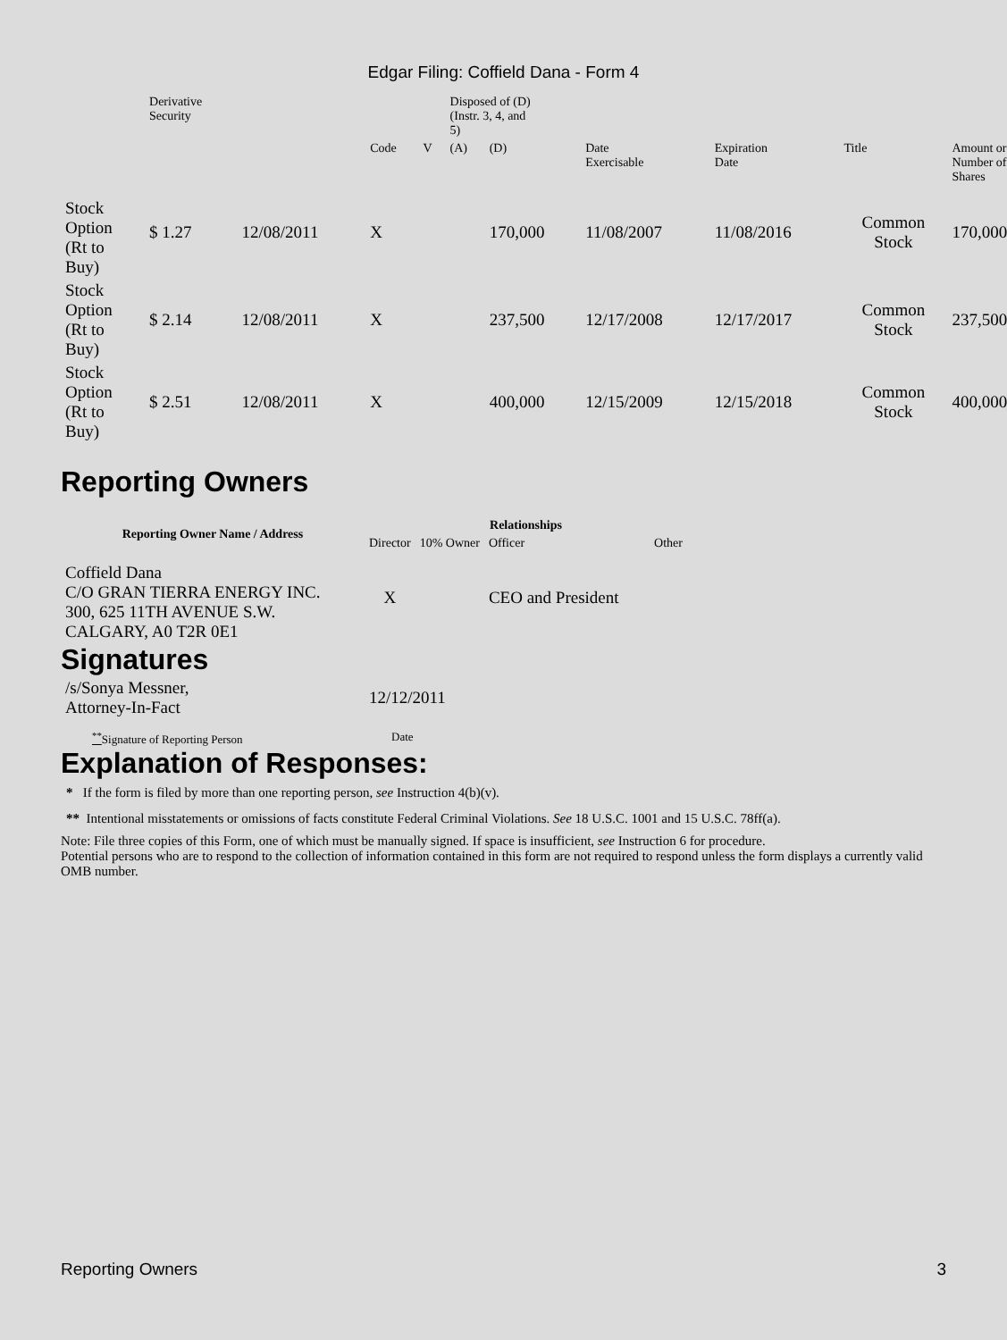Edgar Filing: Coffield Dana - Form 4
| | Derivative Security | | | | Disposed of (D) (Instr. 3, 4, and 5) | | | | | |
| | | | Code | V | (A) | (D) | Date Exercisable | Expiration Date | Title | Amount or Number of Shares |
| Stock Option (Rt to Buy) | $ 1.27 | 12/08/2011 | X | | | 170,000 | 11/08/2007 | 11/08/2016 | Common Stock | 170,000 |
| Stock Option (Rt to Buy) | $ 2.14 | 12/08/2011 | X | | | 237,500 | 12/17/2008 | 12/17/2017 | Common Stock | 237,500 |
| Stock Option (Rt to Buy) | $ 2.51 | 12/08/2011 | X | | | 400,000 | 12/15/2009 | 12/15/2018 | Common Stock | 400,000 |
Reporting Owners
| Reporting Owner Name / Address | Relationships | | | |
| --- | --- | --- | --- | --- |
| | Director | 10% Owner | Officer | Other |
| Coffield Dana C/O GRAN TIERRA ENERGY INC. 300, 625 11TH AVENUE S.W. CALGARY, A0 T2R 0E1 | X | | CEO and President | |
Signatures
| /s/Sonya Messner, Attorney-In-Fact | 12/12/2011 |
| <sup>**</sup> Signature of Reporting Person | Date |
Explanation of Responses:
* If the form is filed by more than one reporting person, see Instruction 4(b)(v).
** Intentional misstatements or omissions of facts constitute Federal Criminal Violations. See 18 U.S.C. 1001 and 15 U.S.C. 78ff(a).
Note: File three copies of this Form, one of which must be manually signed. If space is insufficient, see Instruction 6 for procedure.
Potential persons who are to respond to the collection of information contained in this form are not required to respond unless the form displays a currently valid OMB number.
Reporting Owners 3